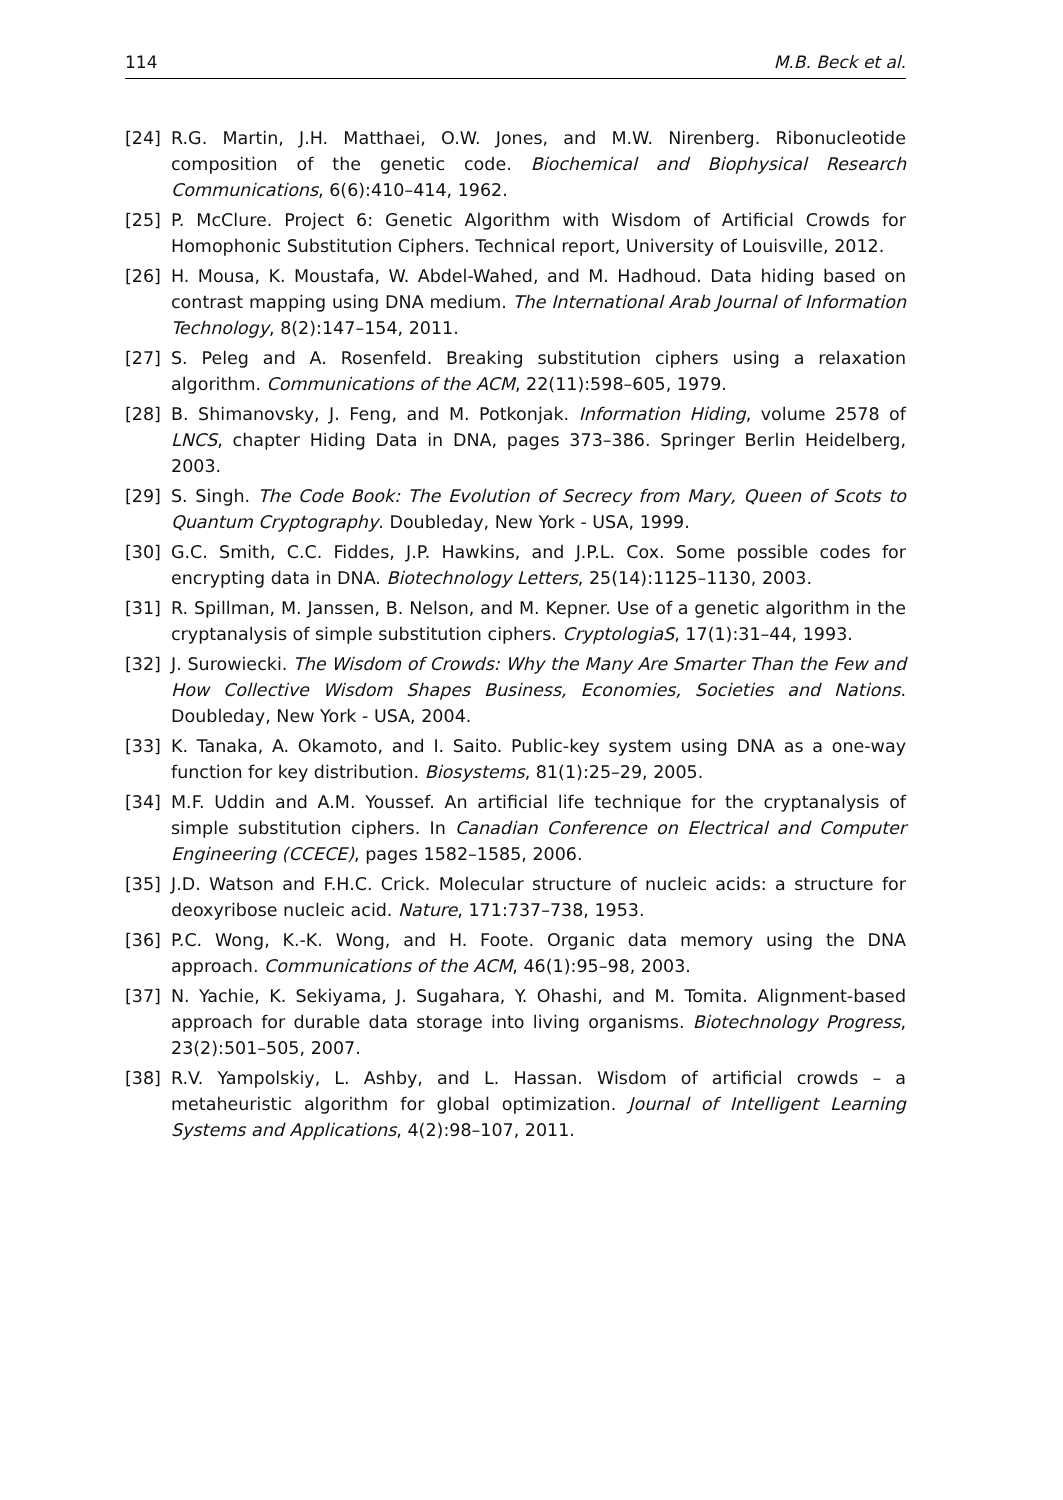114 M.B. Beck et al.
[24] R.G. Martin, J.H. Matthaei, O.W. Jones, and M.W. Nirenberg. Ribonucleotide composition of the genetic code. Biochemical and Biophysical Research Communications, 6(6):410–414, 1962.
[25] P. McClure. Project 6: Genetic Algorithm with Wisdom of Artificial Crowds for Homophonic Substitution Ciphers. Technical report, University of Louisville, 2012.
[26] H. Mousa, K. Moustafa, W. Abdel-Wahed, and M. Hadhoud. Data hiding based on contrast mapping using DNA medium. The International Arab Journal of Information Technology, 8(2):147–154, 2011.
[27] S. Peleg and A. Rosenfeld. Breaking substitution ciphers using a relaxation algorithm. Communications of the ACM, 22(11):598–605, 1979.
[28] B. Shimanovsky, J. Feng, and M. Potkonjak. Information Hiding, volume 2578 of LNCS, chapter Hiding Data in DNA, pages 373–386. Springer Berlin Heidelberg, 2003.
[29] S. Singh. The Code Book: The Evolution of Secrecy from Mary, Queen of Scots to Quantum Cryptography. Doubleday, New York - USA, 1999.
[30] G.C. Smith, C.C. Fiddes, J.P. Hawkins, and J.P.L. Cox. Some possible codes for encrypting data in DNA. Biotechnology Letters, 25(14):1125–1130, 2003.
[31] R. Spillman, M. Janssen, B. Nelson, and M. Kepner. Use of a genetic algorithm in the cryptanalysis of simple substitution ciphers. CryptologiaS, 17(1):31–44, 1993.
[32] J. Surowiecki. The Wisdom of Crowds: Why the Many Are Smarter Than the Few and How Collective Wisdom Shapes Business, Economies, Societies and Nations. Doubleday, New York - USA, 2004.
[33] K. Tanaka, A. Okamoto, and I. Saito. Public-key system using DNA as a one-way function for key distribution. Biosystems, 81(1):25–29, 2005.
[34] M.F. Uddin and A.M. Youssef. An artificial life technique for the cryptanalysis of simple substitution ciphers. In Canadian Conference on Electrical and Computer Engineering (CCECE), pages 1582–1585, 2006.
[35] J.D. Watson and F.H.C. Crick. Molecular structure of nucleic acids: a structure for deoxyribose nucleic acid. Nature, 171:737–738, 1953.
[36] P.C. Wong, K.-K. Wong, and H. Foote. Organic data memory using the DNA approach. Communications of the ACM, 46(1):95–98, 2003.
[37] N. Yachie, K. Sekiyama, J. Sugahara, Y. Ohashi, and M. Tomita. Alignment-based approach for durable data storage into living organisms. Biotechnology Progress, 23(2):501–505, 2007.
[38] R.V. Yampolskiy, L. Ashby, and L. Hassan. Wisdom of artificial crowds – a metaheuristic algorithm for global optimization. Journal of Intelligent Learning Systems and Applications, 4(2):98–107, 2011.